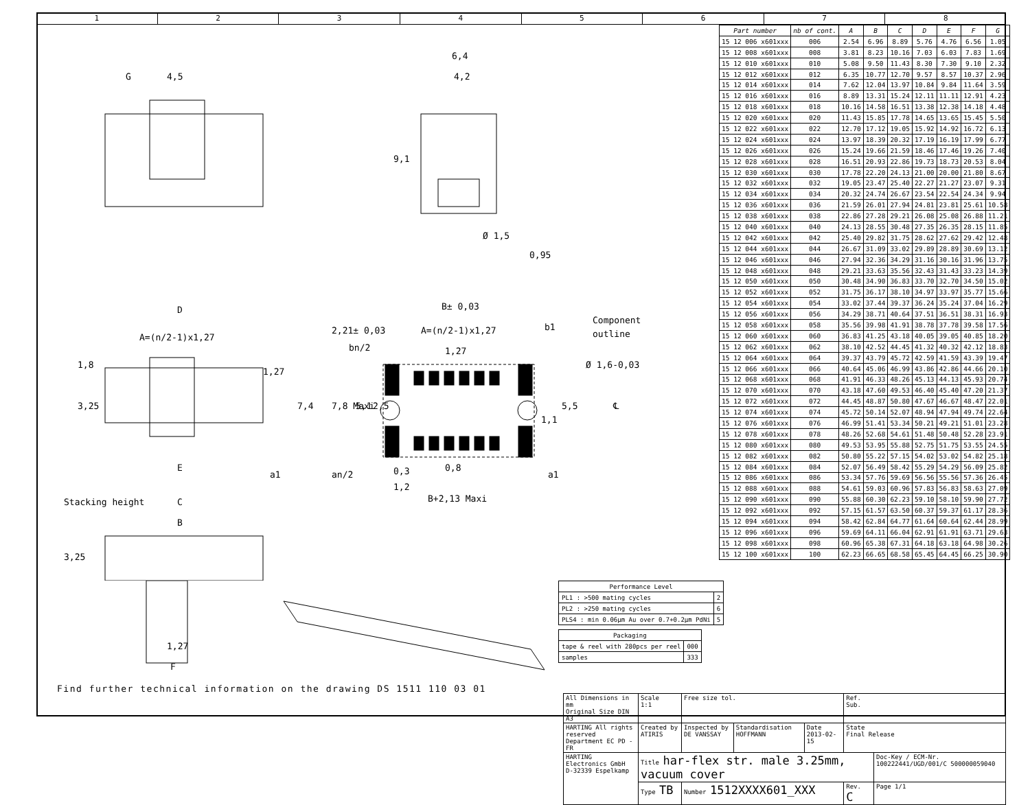1 2 3 4 5 6 7 8
G
4,5
6,4
4,2
9,1
Ø 1,5
0,95
D
A=(n/2-1)x1,27
1,8
1,27
3,25
7,4
E
a1
C
B± 0,03
2,21± 0,03
A=(n/2-1)x1,27
b1
Component
outline
bn/2
1,27
Ø 1,6-0,03
7,8 Maxi
5,1
2,5
1,1
5,5
℄
an/2
0,3
0,8
a1
1,2
B+2,13 Maxi
Stacking height
B
3,25
| Part number | nb of cont. | A | B | C | D | E | F | G |
| --- | --- | --- | --- | --- | --- | --- | --- | --- |
| 15 12 006 x601xxx | 006 | 2.54 | 6.96 | 8.89 | 5.76 | 4.76 | 6.56 | 1.05 |
| 15 12 008 x601xxx | 008 | 3.81 | 8.23 | 10.16 | 7.03 | 6.03 | 7.83 | 1.69 |
| 15 12 010 x601xxx | 010 | 5.08 | 9.50 | 11.43 | 8.30 | 7.30 | 9.10 | 2.32 |
| 15 12 012 x601xxx | 012 | 6.35 | 10.77 | 12.70 | 9.57 | 8.57 | 10.37 | 2.96 |
| 15 12 014 x601xxx | 014 | 7.62 | 12.04 | 13.97 | 10.84 | 9.84 | 11.64 | 3.59 |
| 15 12 016 x601xxx | 016 | 8.89 | 13.31 | 15.24 | 12.11 | 11.11 | 12.91 | 4.23 |
| 15 12 018 x601xxx | 018 | 10.16 | 14.58 | 16.51 | 13.38 | 12.38 | 14.18 | 4.48 |
| 15 12 020 x601xxx | 020 | 11.43 | 15.85 | 17.78 | 14.65 | 13.65 | 15.45 | 5.50 |
| 15 12 022 x601xxx | 022 | 12.70 | 17.12 | 19.05 | 15.92 | 14.92 | 16.72 | 6.13 |
| 15 12 024 x601xxx | 024 | 13.97 | 18.39 | 20.32 | 17.19 | 16.19 | 17.99 | 6.77 |
| 15 12 026 x601xxx | 026 | 15.24 | 19.66 | 21.59 | 18.46 | 17.46 | 19.26 | 7.40 |
| 15 12 028 x601xxx | 028 | 16.51 | 20.93 | 22.86 | 19.73 | 18.73 | 20.53 | 8.04 |
| 15 12 030 x601xxx | 030 | 17.78 | 22.20 | 24.13 | 21.00 | 20.00 | 21.80 | 8.67 |
| 15 12 032 x601xxx | 032 | 19.05 | 23.47 | 25.40 | 22.27 | 21.27 | 23.07 | 9.31 |
| 15 12 034 x601xxx | 034 | 20.32 | 24.74 | 26.67 | 23.54 | 22.54 | 24.34 | 9.94 |
| 15 12 036 x601xxx | 036 | 21.59 | 26.01 | 27.94 | 24.81 | 23.81 | 25.61 | 10.58 |
| 15 12 038 x601xxx | 038 | 22.86 | 27.28 | 29.21 | 26.08 | 25.08 | 26.88 | 11.21 |
| 15 12 040 x601xxx | 040 | 24.13 | 28.55 | 30.48 | 27.35 | 26.35 | 28.15 | 11.85 |
| 15 12 042 x601xxx | 042 | 25.40 | 29.82 | 31.75 | 28.62 | 27.62 | 29.42 | 12.48 |
| 15 12 044 x601xxx | 044 | 26.67 | 31.09 | 33.02 | 29.89 | 28.89 | 30.69 | 13.12 |
| 15 12 046 x601xxx | 046 | 27.94 | 32.36 | 34.29 | 31.16 | 30.16 | 31.96 | 13.75 |
| 15 12 048 x601xxx | 048 | 29.21 | 33.63 | 35.56 | 32.43 | 31.43 | 33.23 | 14.39 |
| 15 12 050 x601xxx | 050 | 30.48 | 34.90 | 36.83 | 33.70 | 32.70 | 34.50 | 15.02 |
| 15 12 052 x601xxx | 052 | 31.75 | 36.17 | 38.10 | 34.97 | 33.97 | 35.77 | 15.66 |
| 15 12 054 x601xxx | 054 | 33.02 | 37.44 | 39.37 | 36.24 | 35.24 | 37.04 | 16.29 |
| 15 12 056 x601xxx | 056 | 34.29 | 38.71 | 40.64 | 37.51 | 36.51 | 38.31 | 16.93 |
| 15 12 058 x601xxx | 058 | 35.56 | 39.98 | 41.91 | 38.78 | 37.78 | 39.58 | 17.56 |
| 15 12 060 x601xxx | 060 | 36.83 | 41.25 | 43.18 | 40.05 | 39.05 | 40.85 | 18.20 |
| 15 12 062 x601xxx | 062 | 38.10 | 42.52 | 44.45 | 41.32 | 40.32 | 42.12 | 18.83 |
| 15 12 064 x601xxx | 064 | 39.37 | 43.79 | 45.72 | 42.59 | 41.59 | 43.39 | 19.47 |
| 15 12 066 x601xxx | 066 | 40.64 | 45.06 | 46.99 | 43.86 | 42.86 | 44.66 | 20.10 |
| 15 12 068 x601xxx | 068 | 41.91 | 46.33 | 48.26 | 45.13 | 44.13 | 45.93 | 20.74 |
| 15 12 070 x601xxx | 070 | 43.18 | 47.60 | 49.53 | 46.40 | 45.40 | 47.20 | 21.37 |
| 15 12 072 x601xxx | 072 | 44.45 | 48.87 | 50.80 | 47.67 | 46.67 | 48.47 | 22.01 |
| 15 12 074 x601xxx | 074 | 45.72 | 50.14 | 52.07 | 48.94 | 47.94 | 49.74 | 22.64 |
| 15 12 076 x601xxx | 076 | 46.99 | 51.41 | 53.34 | 50.21 | 49.21 | 51.01 | 23.28 |
| 15 12 078 x601xxx | 078 | 48.26 | 52.68 | 54.61 | 51.48 | 50.48 | 52.28 | 23.91 |
| 15 12 080 x601xxx | 080 | 49.53 | 53.95 | 55.88 | 52.75 | 51.75 | 53.55 | 24.55 |
| 15 12 082 x601xxx | 082 | 50.80 | 55.22 | 57.15 | 54.02 | 53.02 | 54.82 | 25.18 |
| 15 12 084 x601xxx | 084 | 52.07 | 56.49 | 58.42 | 55.29 | 54.29 | 56.09 | 25.82 |
| 15 12 086 x601xxx | 086 | 53.34 | 57.76 | 59.69 | 56.56 | 55.56 | 57.36 | 26.45 |
| 15 12 088 x601xxx | 088 | 54.61 | 59.03 | 60.96 | 57.83 | 56.83 | 58.63 | 27.09 |
| 15 12 090 x601xxx | 090 | 55.88 | 60.30 | 62.23 | 59.10 | 58.10 | 59.90 | 27.72 |
| 15 12 092 x601xxx | 092 | 57.15 | 61.57 | 63.50 | 60.37 | 59.37 | 61.17 | 28.36 |
| 15 12 094 x601xxx | 094 | 58.42 | 62.84 | 64.77 | 61.64 | 60.64 | 62.44 | 28.99 |
| 15 12 096 x601xxx | 096 | 59.69 | 64.11 | 66.04 | 62.91 | 61.91 | 63.71 | 29.63 |
| 15 12 098 x601xxx | 098 | 60.96 | 65.38 | 67.31 | 64.18 | 63.18 | 64.98 | 30.26 |
| 15 12 100 x601xxx | 100 | 62.23 | 66.65 | 68.58 | 65.45 | 64.45 | 66.25 | 30.90 |
1,27
F
Find further technical information on the drawing DS 1511 110 03 01
| Performance Level | |
| PL1 : >500 mating cycles | 2 |
| PL2 : >250 mating cycles | 6 |
| PLS4 : min 0.06µm Au over 0.7+0.2µm PdNi | 5 |
| Packaging | |
| tape & reel with 280pcs per reel | 000 |
| samples | 333 |
| All Dimensions in mm Original Size DIN A3 | Scale 1:1 | Free size tol. | | | Ref. Sub. | |
| HARTING All rights reserved Department EC PD - FR | Created by ATIRIS | Inspected by DE VANSSAY | Standardisation HOFFMANN | Date 2013-02-15 | State Final Release | |
| HARTING Electronics GmbH D-32339 Espelkamp | Title har-flex str. male 3.25mm, vacuum cover | | | | | Doc-Key / ECM-Nr. 100222441/UGD/001/C 500000059040 |
| | Type TB | Number 1512XXXX601_XXX | | | Rev. C | Page 1/1 |